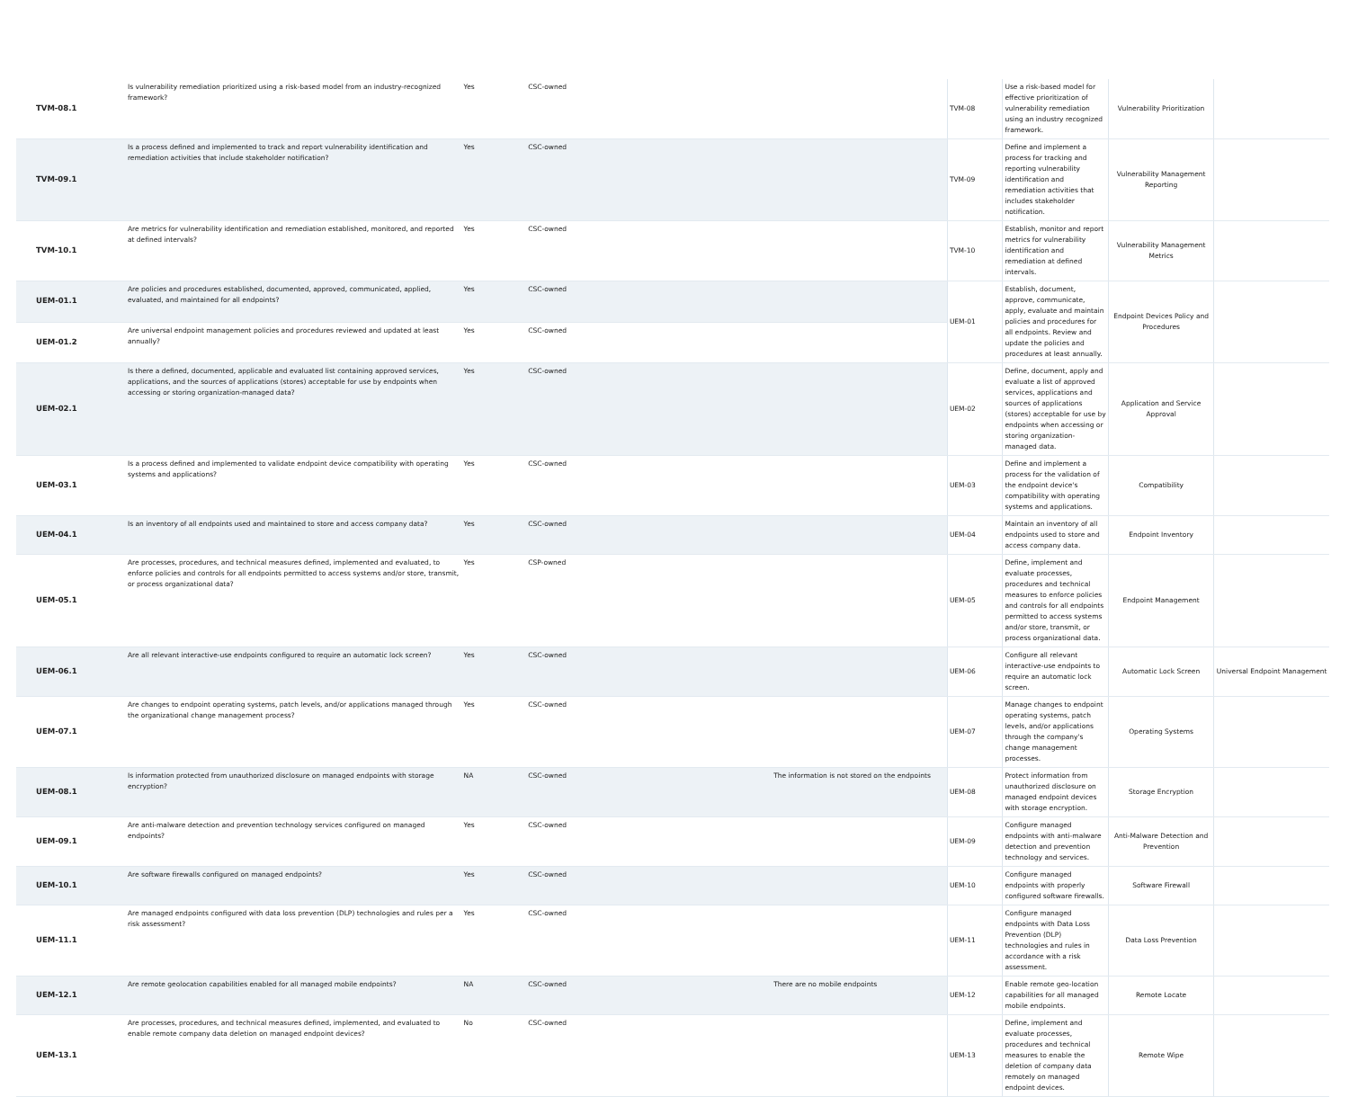| TVM-08.1 | Is vulnerability remediation prioritized using a risk-based model from an industry-recognized framework? | Yes | CSC-owned | | TVM-08 | Use a risk-based model for effective prioritization of vulnerability remediation using an industry recognized framework. | Vulnerability Prioritization | |
| TVM-09.1 | Is a process defined and implemented to track and report vulnerability identification and remediation activities that include stakeholder notification? | Yes | CSC-owned | | TVM-09 | Define and implement a process for tracking and reporting vulnerability identification and remediation activities that includes stakeholder notification. | Vulnerability Management Reporting | |
| TVM-10.1 | Are metrics for vulnerability identification and remediation established, monitored, and reported at defined intervals? | Yes | CSC-owned | | TVM-10 | Establish, monitor and report metrics for vulnerability identification and remediation at defined intervals. | Vulnerability Management Metrics | |
| UEM-01.1 | Are policies and procedures established, documented, approved, communicated, applied, evaluated, and maintained for all endpoints? | Yes | CSC-owned | | UEM-01 | Establish, document, approve, communicate, apply, evaluate and maintain policies and procedures for all endpoints. Review and update the policies and procedures at least annually. | Endpoint Devices Policy and Procedures | |
| UEM-01.2 | Are universal endpoint management policies and procedures reviewed and updated at least annually? | Yes | CSC-owned | | | | | |
| UEM-02.1 | Is there a defined, documented, applicable and evaluated list containing approved services, applications, and the sources of applications (stores) acceptable for use by endpoints when accessing or storing organization-managed data? | Yes | CSC-owned | | UEM-02 | Define, document, apply and evaluate a list of approved services, applications and sources of applications (stores) acceptable for use by endpoints when accessing or storing organization-managed data. | Application and Service Approval | |
| UEM-03.1 | Is a process defined and implemented to validate endpoint device compatibility with operating systems and applications? | Yes | CSC-owned | | UEM-03 | Define and implement a process for the validation of the endpoint device's compatibility with operating systems and applications. | Compatibility | |
| UEM-04.1 | Is an inventory of all endpoints used and maintained to store and access company data? | Yes | CSC-owned | | UEM-04 | Maintain an inventory of all endpoints used to store and access company data. | Endpoint Inventory | |
| UEM-05.1 | Are processes, procedures, and technical measures defined, implemented and evaluated, to enforce policies and controls for all endpoints permitted to access systems and/or store, transmit, or process organizational data? | Yes | CSP-owned | | UEM-05 | Define, implement and evaluate processes, procedures and technical measures to enforce policies and controls for all endpoints permitted to access systems and/or store, transmit, or process organizational data. | Endpoint Management | |
| UEM-06.1 | Are all relevant interactive-use endpoints configured to require an automatic lock screen? | Yes | CSC-owned | | UEM-06 | Configure all relevant interactive-use endpoints to require an automatic lock screen. | Automatic Lock Screen | Universal Endpoint Management |
| UEM-07.1 | Are changes to endpoint operating systems, patch levels, and/or applications managed through the organizational change management process? | Yes | CSC-owned | | UEM-07 | Manage changes to endpoint operating systems, patch levels, and/or applications through the company's change management processes. | Operating Systems | |
| UEM-08.1 | Is information protected from unauthorized disclosure on managed endpoints with storage encryption? | NA | CSC-owned | The information is not stored on the endpoints | UEM-08 | Protect information from unauthorized disclosure on managed endpoint devices with storage encryption. | Storage Encryption | |
| UEM-09.1 | Are anti-malware detection and prevention technology services configured on managed endpoints? | Yes | CSC-owned | | UEM-09 | Configure managed endpoints with anti-malware detection and prevention technology and services. | Anti-Malware Detection and Prevention | |
| UEM-10.1 | Are software firewalls configured on managed endpoints? | Yes | CSC-owned | | UEM-10 | Configure managed endpoints with properly configured software firewalls. | Software Firewall | |
| UEM-11.1 | Are managed endpoints configured with data loss prevention (DLP) technologies and rules per a risk assessment? | Yes | CSC-owned | | UEM-11 | Configure managed endpoints with Data Loss Prevention (DLP) technologies and rules in accordance with a risk assessment. | Data Loss Prevention | |
| UEM-12.1 | Are remote geolocation capabilities enabled for all managed mobile endpoints? | NA | CSC-owned | There are no mobile endpoints | UEM-12 | Enable remote geo-location capabilities for all managed mobile endpoints. | Remote Locate | |
| UEM-13.1 | Are processes, procedures, and technical measures defined, implemented, and evaluated to enable remote company data deletion on managed endpoint devices? | No | CSC-owned | | UEM-13 | Define, implement and evaluate processes, procedures and technical measures to enable the deletion of company data remotely on managed endpoint devices. | Remote Wipe | |